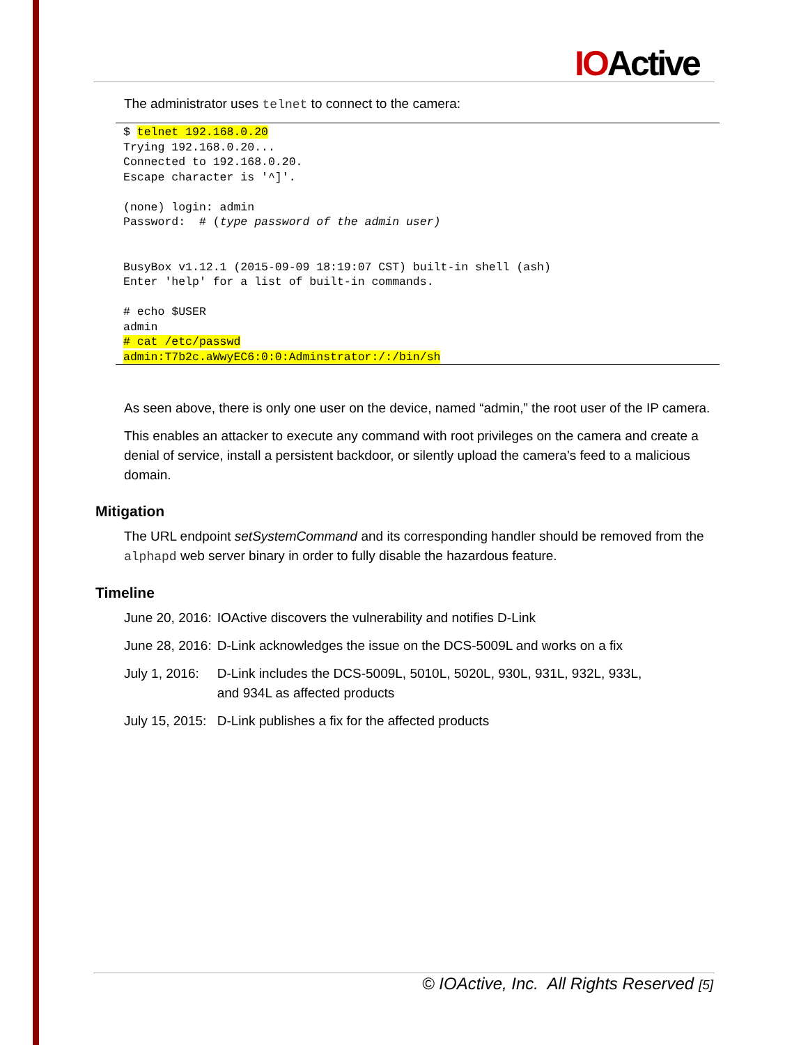IOActive
The administrator uses telnet to connect to the camera:
$ telnet 192.168.0.20
Trying 192.168.0.20...
Connected to 192.168.0.20.
Escape character is '^]'.

(none) login: admin
Password:  # (type password of the admin user)


BusyBox v1.12.1 (2015-09-09 18:19:07 CST) built-in shell (ash)
Enter 'help' for a list of built-in commands.

# echo $USER
admin
# cat /etc/passwd
admin:T7b2c.aWwyEC6:0:0:Adminstrator:/:/bin/sh
As seen above, there is only one user on the device, named “admin,” the root user of the IP camera.
This enables an attacker to execute any command with root privileges on the camera and create a denial of service, install a persistent backdoor, or silently upload the camera’s feed to a malicious domain.
Mitigation
The URL endpoint setSystemCommand and its corresponding handler should be removed from the alphapd web server binary in order to fully disable the hazardous feature.
Timeline
| June 20, 2016: | IOActive discovers the vulnerability and notifies D-Link |
| June 28, 2016: | D-Link acknowledges the issue on the DCS-5009L and works on a fix |
| July 1, 2016: | D-Link includes the DCS-5009L, 5010L, 5020L, 930L, 931L, 932L, 933L, and 934L as affected products |
| July 15, 2015: | D-Link publishes a fix for the affected products |
© IOActive, Inc. All Rights Reserved [5]